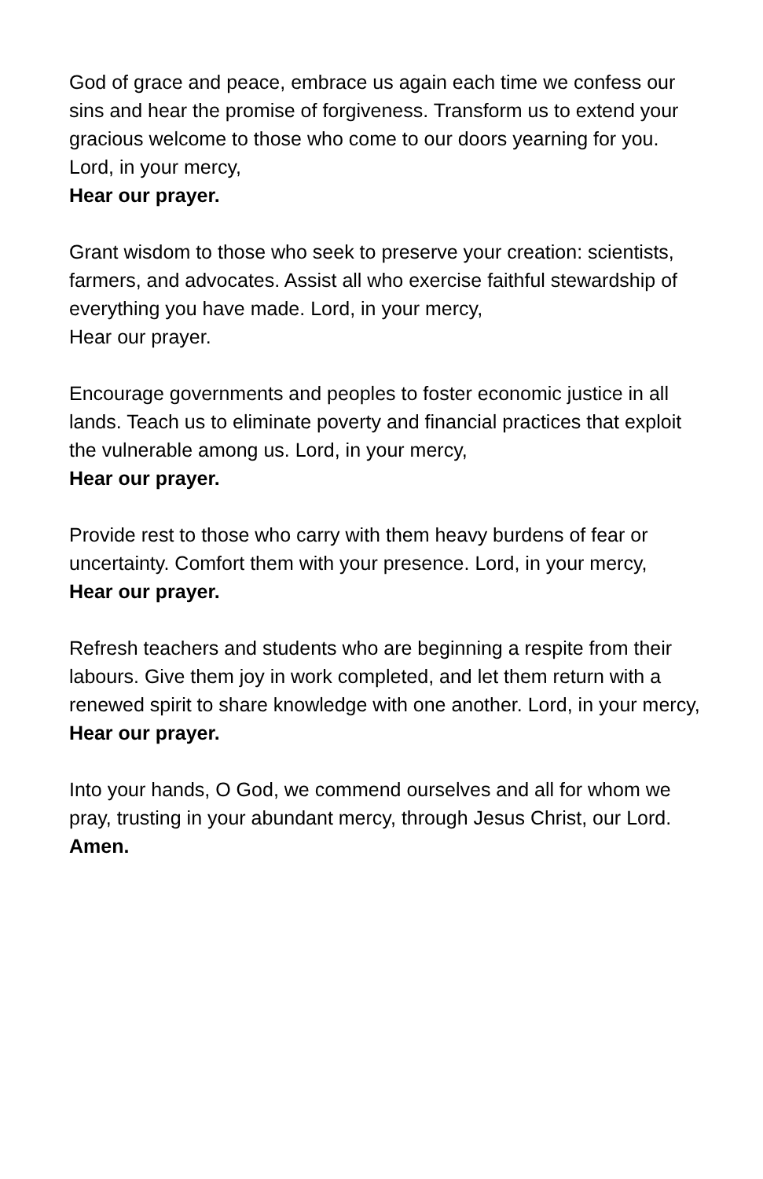God of grace and peace, embrace us again each time we confess our sins and hear the promise of forgiveness. Transform us to extend your gracious welcome to those who come to our doors yearning for you. Lord, in your mercy,
Hear our prayer.
Grant wisdom to those who seek to preserve your creation: scientists, farmers, and advocates. Assist all who exercise faithful stewardship of everything you have made. Lord, in your mercy,
Hear our prayer.
Encourage governments and peoples to foster economic justice in all lands. Teach us to eliminate poverty and financial practices that exploit the vulnerable among us. Lord, in your mercy,
Hear our prayer.
Provide rest to those who carry with them heavy burdens of fear or uncertainty. Comfort them with your presence. Lord, in your mercy,
Hear our prayer.
Refresh teachers and students who are beginning a respite from their labours. Give them joy in work completed, and let them return with a renewed spirit to share knowledge with one another. Lord, in your mercy,
Hear our prayer.
Into your hands, O God, we commend ourselves and all for whom we pray, trusting in your abundant mercy, through Jesus Christ, our Lord.
Amen.